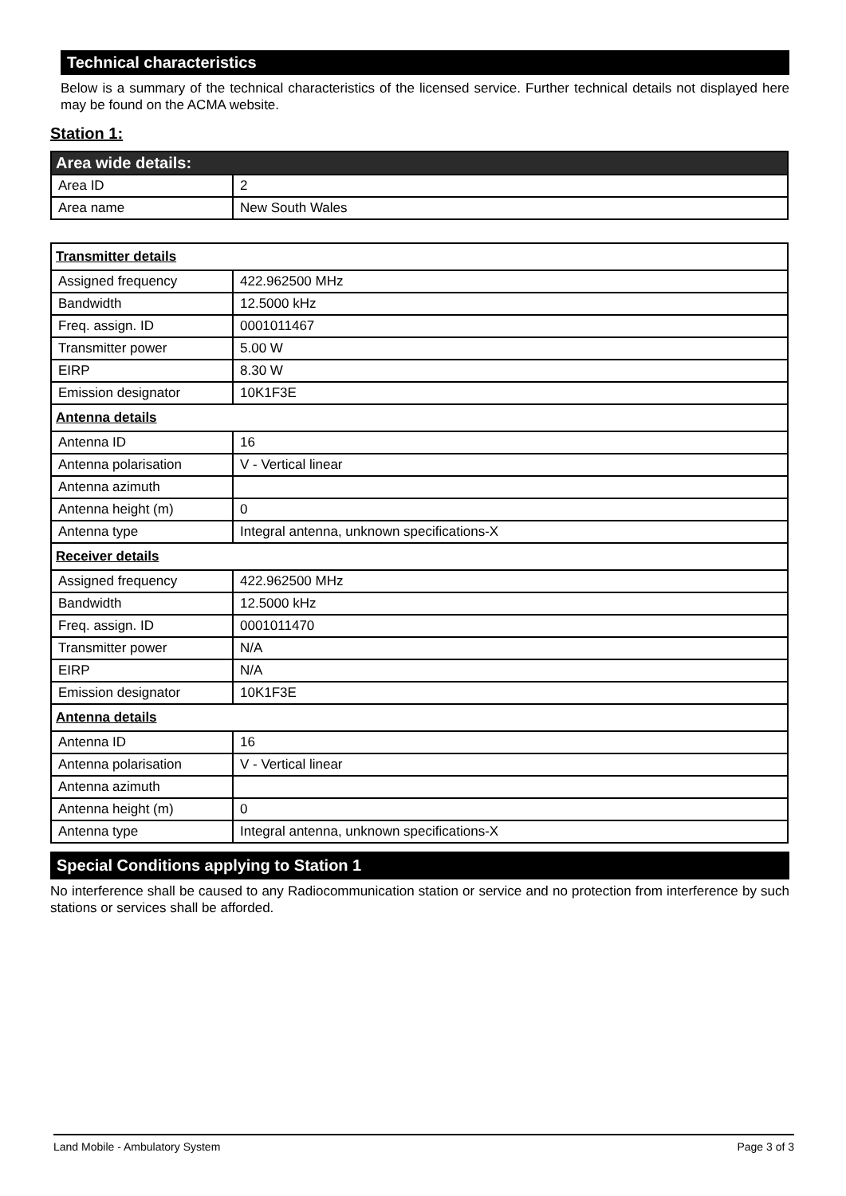Technical characteristics
Below is a summary of the technical characteristics of the licensed service. Further technical details not displayed here may be found on the ACMA website.
Station 1:
| Area wide details: | |
| Area ID | 2 |
| Area name | New South Wales |
| Transmitter details | |
| Assigned frequency | 422.962500 MHz |
| Bandwidth | 12.5000 kHz |
| Freq. assign. ID | 0001011467 |
| Transmitter power | 5.00 W |
| EIRP | 8.30 W |
| Emission designator | 10K1F3E |
| Antenna details | |
| Antenna ID | 16 |
| Antenna polarisation | V - Vertical linear |
| Antenna azimuth | |
| Antenna height (m) | 0 |
| Antenna type | Integral antenna, unknown specifications-X |
| Receiver details | |
| Assigned frequency | 422.962500 MHz |
| Bandwidth | 12.5000 kHz |
| Freq. assign. ID | 0001011470 |
| Transmitter power | N/A |
| EIRP | N/A |
| Emission designator | 10K1F3E |
| Antenna details | |
| Antenna ID | 16 |
| Antenna polarisation | V - Vertical linear |
| Antenna azimuth | |
| Antenna height (m) | 0 |
| Antenna type | Integral antenna, unknown specifications-X |
Special Conditions applying to Station 1
No interference shall be caused to any Radiocommunication station or service and no protection from interference by such stations or services shall be afforded.
Land Mobile - Ambulatory System Page 3 of 3